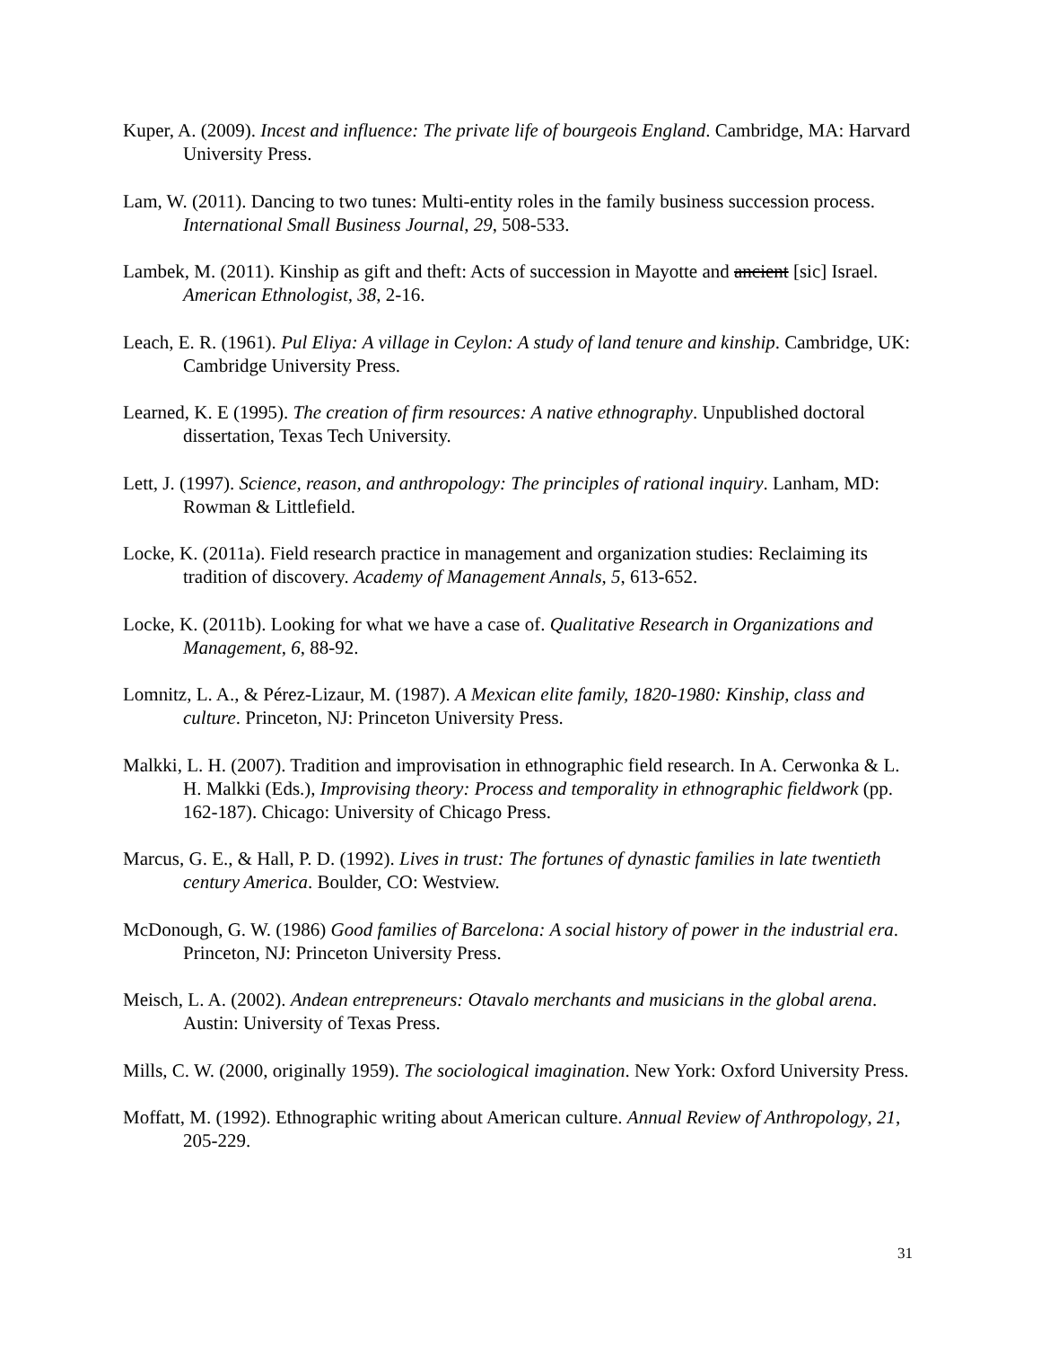Kuper, A. (2009). Incest and influence: The private life of bourgeois England. Cambridge, MA: Harvard University Press.
Lam, W. (2011). Dancing to two tunes: Multi-entity roles in the family business succession process. International Small Business Journal, 29, 508-533.
Lambek, M. (2011). Kinship as gift and theft: Acts of succession in Mayotte and ancient [sic] Israel. American Ethnologist, 38, 2-16.
Leach, E. R. (1961). Pul Eliya: A village in Ceylon: A study of land tenure and kinship. Cambridge, UK: Cambridge University Press.
Learned, K. E (1995). The creation of firm resources: A native ethnography. Unpublished doctoral dissertation, Texas Tech University.
Lett, J. (1997). Science, reason, and anthropology: The principles of rational inquiry. Lanham, MD: Rowman & Littlefield.
Locke, K. (2011a). Field research practice in management and organization studies: Reclaiming its tradition of discovery. Academy of Management Annals, 5, 613-652.
Locke, K. (2011b). Looking for what we have a case of. Qualitative Research in Organizations and Management, 6, 88-92.
Lomnitz, L. A., & Pérez-Lizaur, M. (1987). A Mexican elite family, 1820-1980: Kinship, class and culture. Princeton, NJ: Princeton University Press.
Malkki, L. H. (2007). Tradition and improvisation in ethnographic field research. In A. Cerwonka & L. H. Malkki (Eds.), Improvising theory: Process and temporality in ethnographic fieldwork (pp. 162-187). Chicago: University of Chicago Press.
Marcus, G. E., & Hall, P. D. (1992). Lives in trust: The fortunes of dynastic families in late twentieth century America. Boulder, CO: Westview.
McDonough, G. W. (1986) Good families of Barcelona: A social history of power in the industrial era. Princeton, NJ: Princeton University Press.
Meisch, L. A. (2002). Andean entrepreneurs: Otavalo merchants and musicians in the global arena. Austin: University of Texas Press.
Mills, C. W. (2000, originally 1959). The sociological imagination. New York: Oxford University Press.
Moffatt, M. (1992). Ethnographic writing about American culture. Annual Review of Anthropology, 21, 205-229.
31